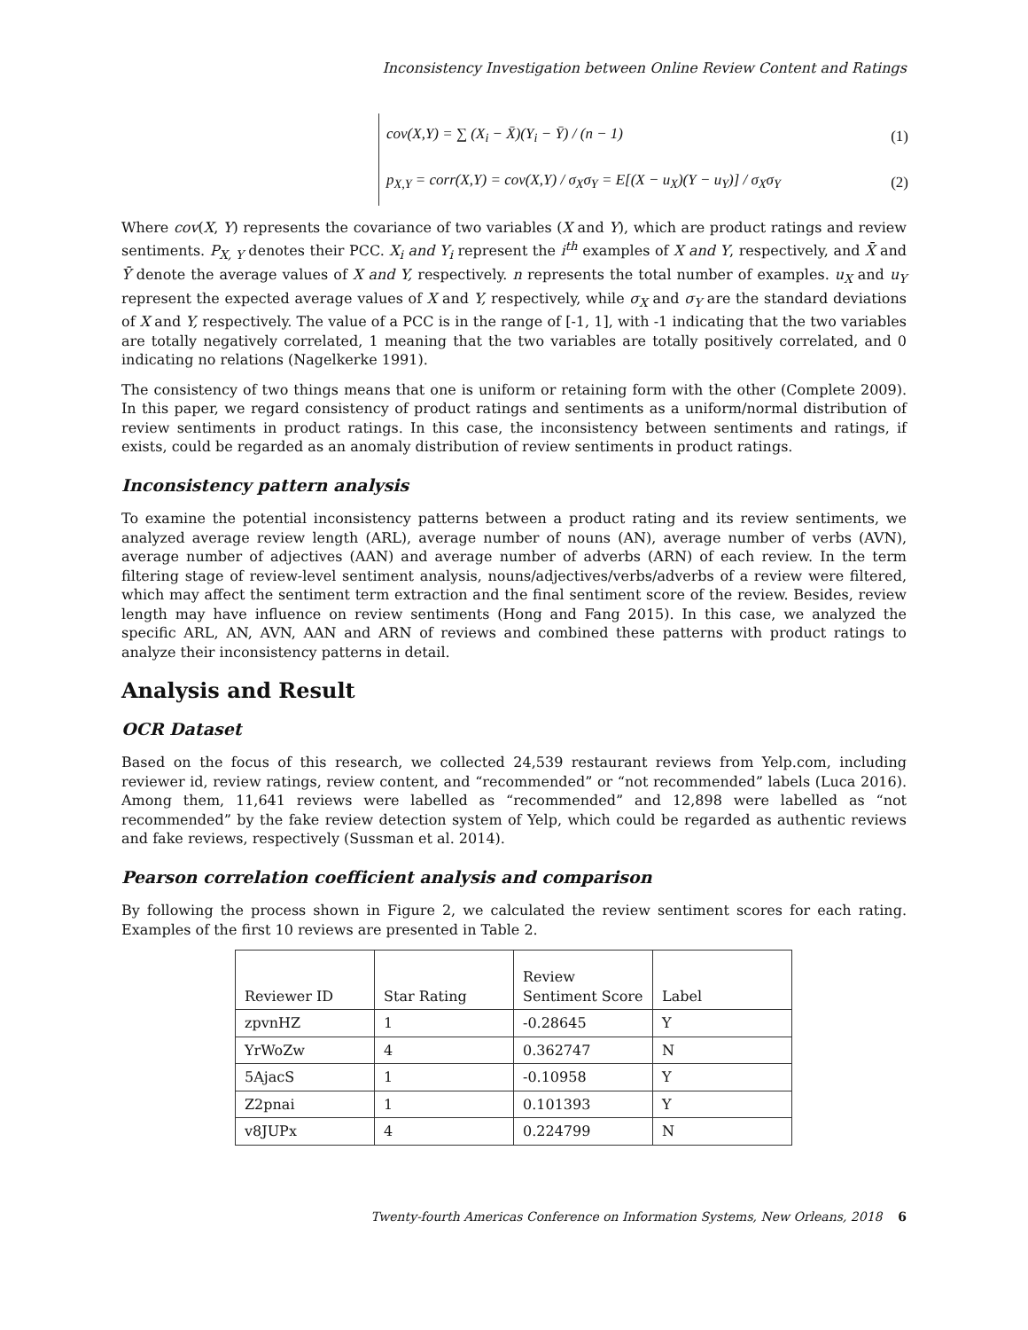Inconsistency Investigation between Online Review Content and Ratings
cov(X,Y) = ∑ (X<sub>i</sub> − X̄)(Y<sub>i</sub> − Ȳ) / (n − 1) (1)
p<sub>X,Y</sub> = corr(X,Y) = cov(X,Y) / σ<sub>X</sub>σ<sub>Y</sub> = E[(X − u<sub>X</sub>)(Y − u<sub>Y</sub>)] / σ<sub>X</sub>σ<sub>Y</sub> (2)
Where cov(X, Y) represents the covariance of two variables (X and Y), which are product ratings and review sentiments. P<sub>X, Y</sub> denotes their PCC. X<sub>i</sub> and Y<sub>i</sub> represent the i<sup>th</sup> examples of X and Y, respectively, and X̄ and Ȳ denote the average values of X and Y, respectively. n represents the total number of examples. u<sub>X</sub> and u<sub>Y</sub> represent the expected average values of X and Y, respectively, while σ<sub>X</sub> and σ<sub>Y</sub> are the standard deviations of X and Y, respectively. The value of a PCC is in the range of [-1, 1], with -1 indicating that the two variables are totally negatively correlated, 1 meaning that the two variables are totally positively correlated, and 0 indicating no relations (Nagelkerke 1991).
The consistency of two things means that one is uniform or retaining form with the other (Complete 2009). In this paper, we regard consistency of product ratings and sentiments as a uniform/normal distribution of review sentiments in product ratings. In this case, the inconsistency between sentiments and ratings, if exists, could be regarded as an anomaly distribution of review sentiments in product ratings.
Inconsistency pattern analysis
To examine the potential inconsistency patterns between a product rating and its review sentiments, we analyzed average review length (ARL), average number of nouns (AN), average number of verbs (AVN), average number of adjectives (AAN) and average number of adverbs (ARN) of each review. In the term filtering stage of review-level sentiment analysis, nouns/adjectives/verbs/adverbs of a review were filtered, which may affect the sentiment term extraction and the final sentiment score of the review. Besides, review length may have influence on review sentiments (Hong and Fang 2015). In this case, we analyzed the specific ARL, AN, AVN, AAN and ARN of reviews and combined these patterns with product ratings to analyze their inconsistency patterns in detail.
Analysis and Result
OCR Dataset
Based on the focus of this research, we collected 24,539 restaurant reviews from Yelp.com, including reviewer id, review ratings, review content, and “recommended” or “not recommended” labels (Luca 2016). Among them, 11,641 reviews were labelled as “recommended” and 12,898 were labelled as “not recommended” by the fake review detection system of Yelp, which could be regarded as authentic reviews and fake reviews, respectively (Sussman et al. 2014).
Pearson correlation coefficient analysis and comparison
By following the process shown in Figure 2, we calculated the review sentiment scores for each rating. Examples of the first 10 reviews are presented in Table 2.
| Reviewer ID | Star Rating | Review Sentiment Score | Label |
| --- | --- | --- | --- |
| zpvnHZ | 1 | -0.28645 | Y |
| YrWoZw | 4 | 0.362747 | N |
| 5AjacS | 1 | -0.10958 | Y |
| Z2pnai | 1 | 0.101393 | Y |
| v8JUPx | 4 | 0.224799 | N |
Twenty-fourth Americas Conference on Information Systems, New Orleans, 2018 6